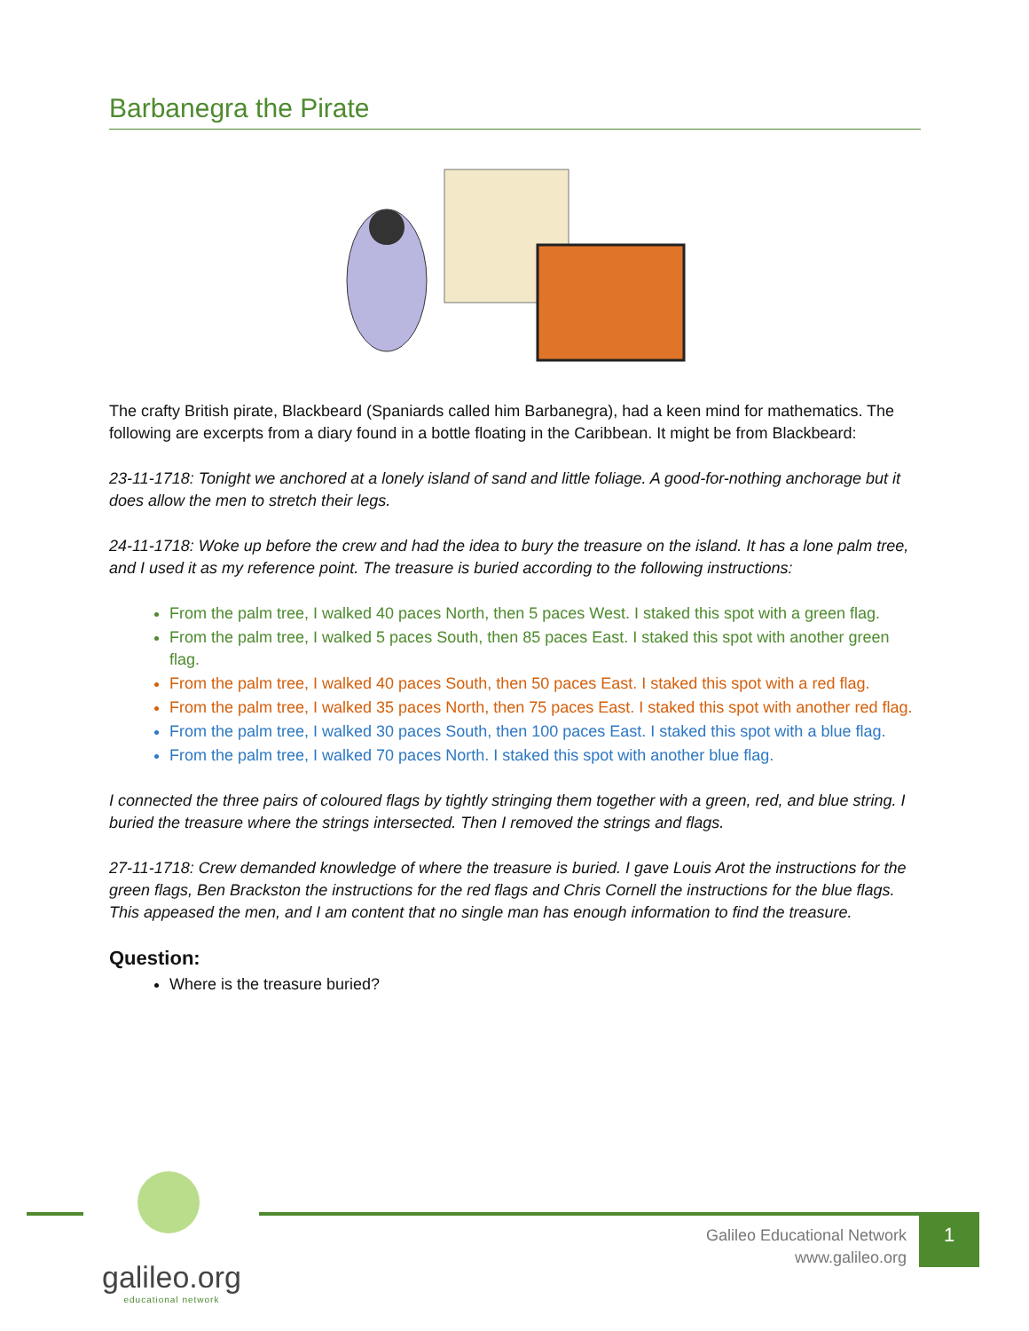Barbanegra the Pirate
The crafty British pirate, Blackbeard (Spaniards called him Barbanegra), had a keen mind for mathematics. The following are excerpts from a diary found in a bottle floating in the Caribbean. It might be from Blackbeard:
23-11-1718: Tonight we anchored at a lonely island of sand and little foliage. A good-for-nothing anchorage but it does allow the men to stretch their legs.
24-11-1718: Woke up before the crew and had the idea to bury the treasure on the island. It has a lone palm tree, and I used it as my reference point. The treasure is buried according to the following instructions:
From the palm tree, I walked 40 paces North, then 5 paces West. I staked this spot with a green flag.
From the palm tree, I walked 5 paces South, then 85 paces East. I staked this spot with another green flag.
From the palm tree, I walked 40 paces South, then 50 paces East. I staked this spot with a red flag.
From the palm tree, I walked 35 paces North, then 75 paces East. I staked this spot with another red flag.
From the palm tree, I walked 30 paces South, then 100 paces East. I staked this spot with a blue flag.
From the palm tree, I walked 70 paces North. I staked this spot with another blue flag.
I connected the three pairs of coloured flags by tightly stringing them together with a green, red, and blue string. I buried the treasure where the strings intersected. Then I removed the strings and flags.
27-11-1718: Crew demanded knowledge of where the treasure is buried. I gave Louis Arot the instructions for the green flags, Ben Brackston the instructions for the red flags and Chris Cornell the instructions for the blue flags. This appeased the men, and I am content that no single man has enough information to find the treasure.
Question:
Where is the treasure buried?
Galileo Educational Network
www.galileo.org
1
galileo.org
educational network